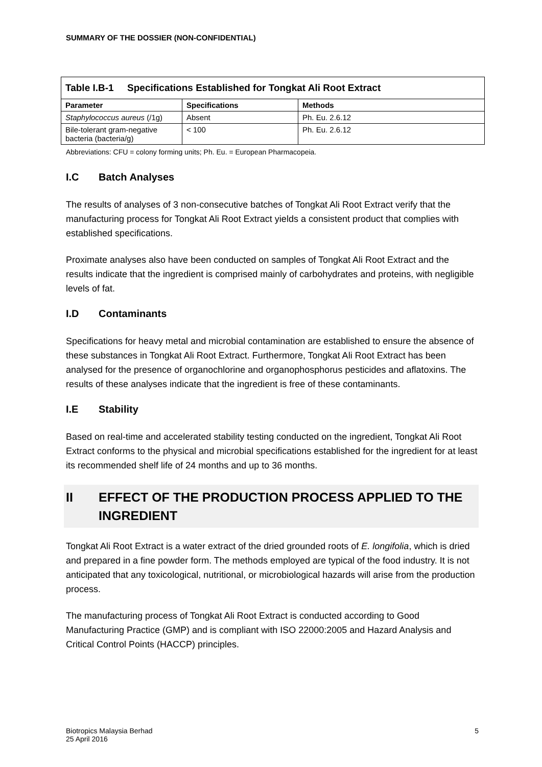SUMMARY OF THE DOSSIER (NON-CONFIDENTIAL)
| Table I.B-1 Specifications Established for Tongkat Ali Root Extract | | |
| Parameter | Specifications | Methods |
| Staphylococcus aureus (/1g) | Absent | Ph. Eu. 2.6.12 |
| Bile-tolerant gram-negative bacteria (bacteria/g) | < 100 | Ph. Eu. 2.6.12 |
Abbreviations: CFU = colony forming units; Ph. Eu. = European Pharmacopeia.
I.C Batch Analyses
The results of analyses of 3 non-consecutive batches of Tongkat Ali Root Extract verify that the manufacturing process for Tongkat Ali Root Extract yields a consistent product that complies with established specifications.
Proximate analyses also have been conducted on samples of Tongkat Ali Root Extract and the results indicate that the ingredient is comprised mainly of carbohydrates and proteins, with negligible levels of fat.
I.D Contaminants
Specifications for heavy metal and microbial contamination are established to ensure the absence of these substances in Tongkat Ali Root Extract. Furthermore, Tongkat Ali Root Extract has been analysed for the presence of organochlorine and organophosphorus pesticides and aflatoxins. The results of these analyses indicate that the ingredient is free of these contaminants.
I.E Stability
Based on real-time and accelerated stability testing conducted on the ingredient, Tongkat Ali Root Extract conforms to the physical and microbial specifications established for the ingredient for at least its recommended shelf life of 24 months and up to 36 months.
II EFFECT OF THE PRODUCTION PROCESS APPLIED TO THE INGREDIENT
Tongkat Ali Root Extract is a water extract of the dried grounded roots of E. longifolia, which is dried and prepared in a fine powder form. The methods employed are typical of the food industry. It is not anticipated that any toxicological, nutritional, or microbiological hazards will arise from the production process.
The manufacturing process of Tongkat Ali Root Extract is conducted according to Good Manufacturing Practice (GMP) and is compliant with ISO 22000:2005 and Hazard Analysis and Critical Control Points (HACCP) principles.
Biotropics Malaysia Berhad
25 April 2016
5